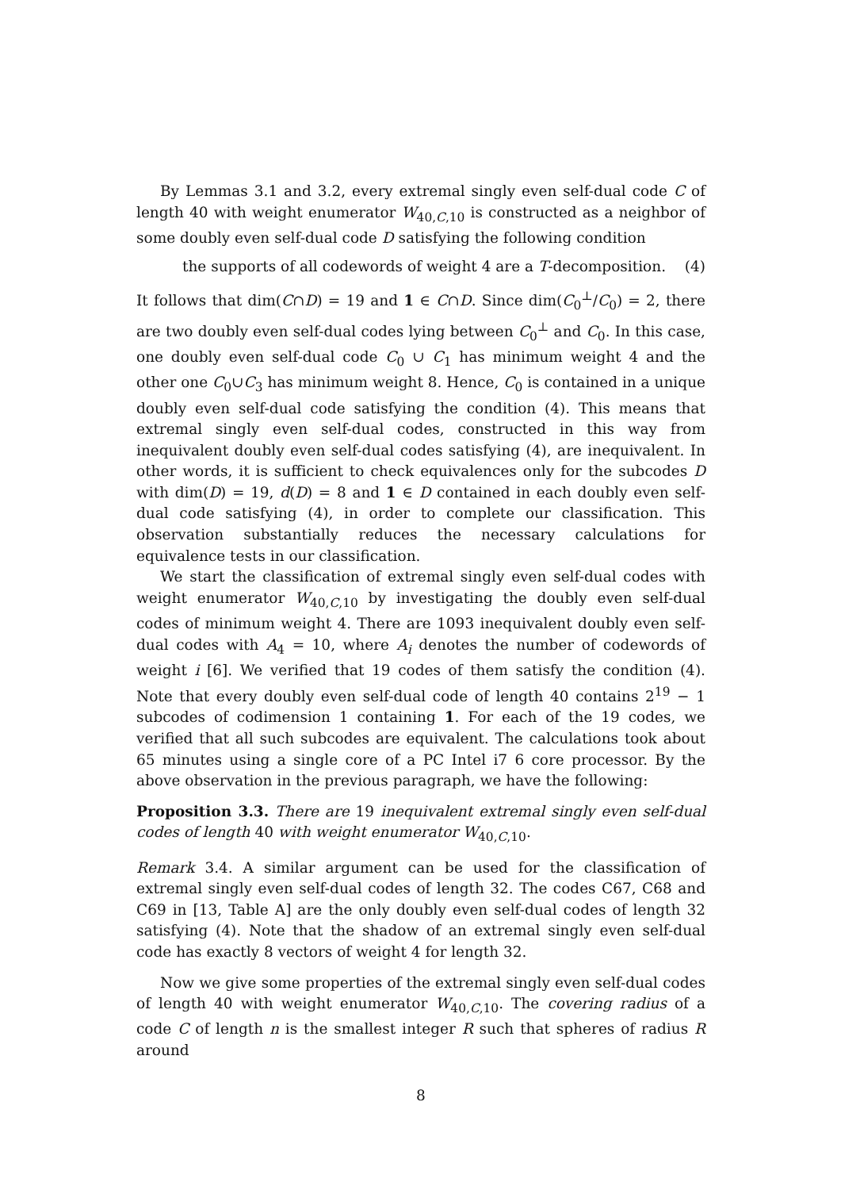By Lemmas 3.1 and 3.2, every extremal singly even self-dual code C of length 40 with weight enumerator W<sub>40,C,10</sub> is constructed as a neighbor of some doubly even self-dual code D satisfying the following condition
the supports of all codewords of weight 4 are a T-decomposition. (4)
It follows that dim(C∩D) = 19 and 1 ∈ C∩D. Since dim(C<sub>0</sub><sup>⊥</sup>/C<sub>0</sub>) = 2, there are two doubly even self-dual codes lying between C<sub>0</sub><sup>⊥</sup> and C<sub>0</sub>. In this case, one doubly even self-dual code C<sub>0</sub> ∪ C<sub>1</sub> has minimum weight 4 and the other one C<sub>0</sub>∪C<sub>3</sub> has minimum weight 8. Hence, C<sub>0</sub> is contained in a unique doubly even self-dual code satisfying the condition (4). This means that extremal singly even self-dual codes, constructed in this way from inequivalent doubly even self-dual codes satisfying (4), are inequivalent. In other words, it is sufficient to check equivalences only for the subcodes D with dim(D) = 19, d(D) = 8 and 1 ∈ D contained in each doubly even self-dual code satisfying (4), in order to complete our classification. This observation substantially reduces the necessary calculations for equivalence tests in our classification.
We start the classification of extremal singly even self-dual codes with weight enumerator W<sub>40,C,10</sub> by investigating the doubly even self-dual codes of minimum weight 4. There are 1093 inequivalent doubly even self-dual codes with A<sub>4</sub> = 10, where A<sub>i</sub> denotes the number of codewords of weight i [6]. We verified that 19 codes of them satisfy the condition (4). Note that every doubly even self-dual code of length 40 contains 2<sup>19</sup> − 1 subcodes of codimension 1 containing 1. For each of the 19 codes, we verified that all such subcodes are equivalent. The calculations took about 65 minutes using a single core of a PC Intel i7 6 core processor. By the above observation in the previous paragraph, we have the following:
Proposition 3.3. There are 19 inequivalent extremal singly even self-dual codes of length 40 with weight enumerator W<sub>40,C,10</sub>.
Remark 3.4. A similar argument can be used for the classification of extremal singly even self-dual codes of length 32. The codes C67, C68 and C69 in [13, Table A] are the only doubly even self-dual codes of length 32 satisfying (4). Note that the shadow of an extremal singly even self-dual code has exactly 8 vectors of weight 4 for length 32.
Now we give some properties of the extremal singly even self-dual codes of length 40 with weight enumerator W<sub>40,C,10</sub>. The covering radius of a code C of length n is the smallest integer R such that spheres of radius R around
8